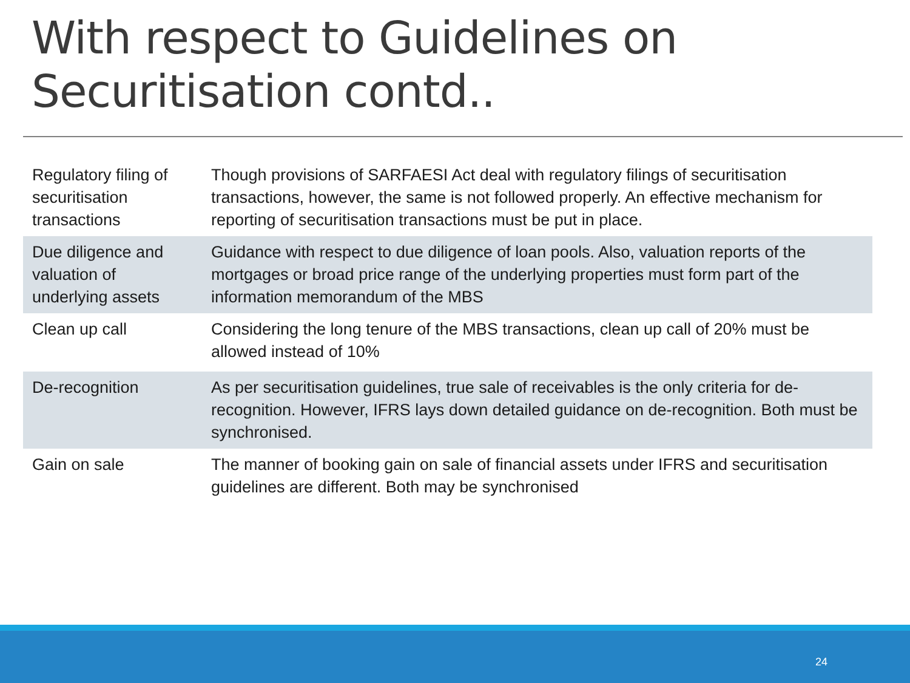With respect to Guidelines on Securitisation contd..
| Regulatory filing of securitisation transactions | Though provisions of SARFAESI Act deal with regulatory filings of securitisation transactions, however, the same is not followed properly. An effective mechanism for reporting of securitisation transactions must be put in place. |
| Due diligence and valuation of underlying assets | Guidance with respect to due diligence of loan pools. Also, valuation reports of the mortgages or broad price range of the underlying properties must form part of the information memorandum of the MBS |
| Clean up call | Considering the long tenure of the MBS transactions, clean up call of 20% must be allowed instead of 10% |
| De-recognition | As per securitisation guidelines, true sale of receivables is the only criteria for de-recognition. However, IFRS lays down detailed guidance on de-recognition. Both must be synchronised. |
| Gain on sale | The manner of booking gain on sale of financial assets under IFRS and securitisation guidelines are different. Both may be synchronised |
24